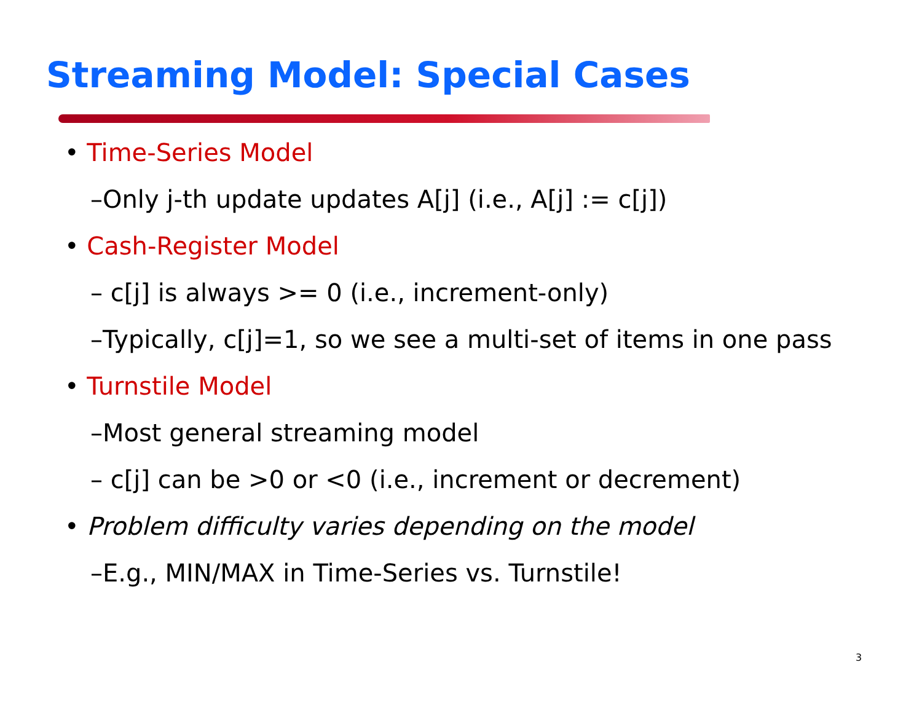Streaming Model: Special Cases
• Time-Series Model
–Only j-th update updates A[j] (i.e., A[j] := c[j])
• Cash-Register Model
– c[j] is always >= 0 (i.e., increment-only)
–Typically, c[j]=1, so we see a multi-set of items in one pass
• Turnstile Model
–Most general streaming model
– c[j] can be >0 or <0 (i.e., increment or decrement)
• Problem difficulty varies depending on the model
–E.g., MIN/MAX in Time-Series vs. Turnstile!
3